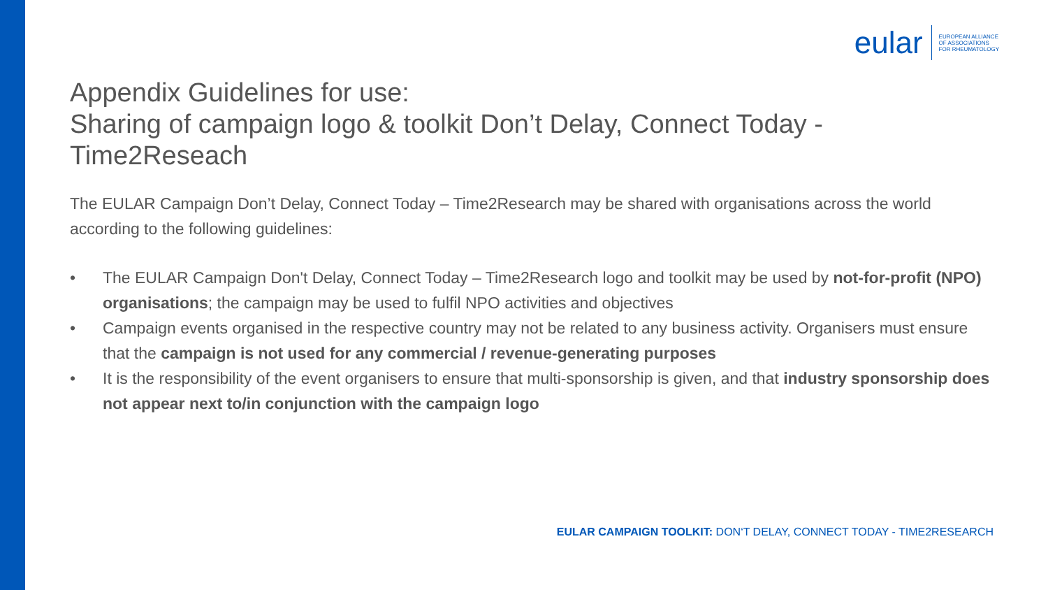eular
EUROPEAN ALLIANCE
OF ASSOCIATIONS
FOR RHEUMATOLOGY
Appendix Guidelines for use:
Sharing of campaign logo & toolkit Don’t Delay, Connect Today - Time2Reseach
The EULAR Campaign Don’t Delay, Connect Today – Time2Research may be shared with organisations across the world according to the following guidelines:
• The EULAR Campaign Don't Delay, Connect Today – Time2Research logo and toolkit may be used by not-for-profit (NPO) organisations; the campaign may be used to fulfil NPO activities and objectives
• Campaign events organised in the respective country may not be related to any business activity. Organisers must ensure that the campaign is not used for any commercial / revenue-generating purposes
• It is the responsibility of the event organisers to ensure that multi-sponsorship is given, and that industry sponsorship does not appear next to/in conjunction with the campaign logo
EULAR CAMPAIGN TOOLKIT: DON‘T DELAY, CONNECT TODAY - TIME2RESEARCH